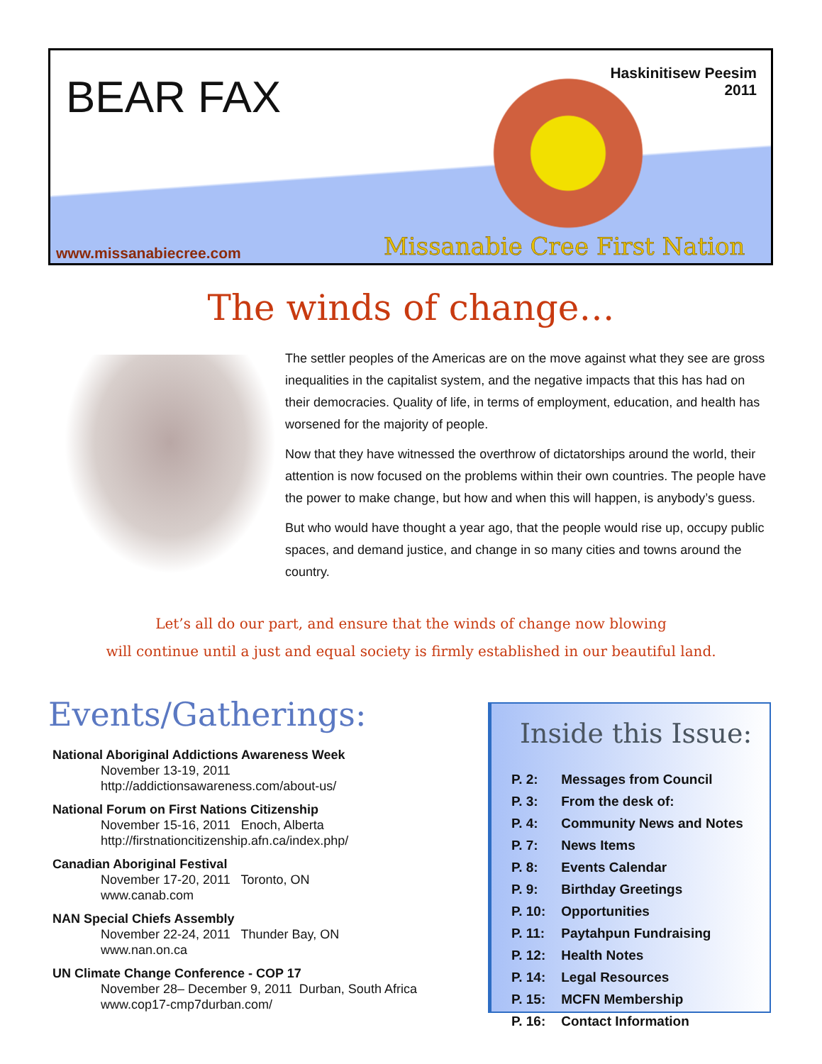BEAR FAX
Haskinitisew Peesim
2011
www.missanabiecree.com Missanabie Cree First Nation
The winds of change…
The settler peoples of the Americas are on the move against what they see are gross inequalities in the capitalist system, and the negative impacts that this has had on their democracies. Quality of life, in terms of employment, education, and health has worsened for the majority of people.
Now that they have witnessed the overthrow of dictatorships around the world, their attention is now focused on the problems within their own countries. The people have the power to make change, but how and when this will happen, is anybody’s guess.
But who would have thought a year ago, that the people would rise up, occupy public spaces, and demand justice, and change in so many cities and towns around the country.
Let’s all do our part, and ensure that the winds of change now blowing
will continue until a just and equal society is firmly established in our beautiful land.
Events/Gatherings:
National Aboriginal Addictions Awareness Week
November 13-19, 2011
http://addictionsawareness.com/about-us/
National Forum on First Nations Citizenship
November 15-16, 2011 Enoch, Alberta
http://firstnationcitizenship.afn.ca/index.php/
Canadian Aboriginal Festival
November 17-20, 2011 Toronto, ON
www.canab.com
NAN Special Chiefs Assembly
November 22-24, 2011 Thunder Bay, ON
www.nan.on.ca
UN Climate Change Conference - COP 17
November 28– December 9, 2011 Durban, South Africa
www.cop17-cmp7durban.com/
Inside this Issue:
| P. 2: | Messages from Council |
| P. 3: | From the desk of: |
| P. 4: | Community News and Notes |
| P. 7: | News Items |
| P. 8: | Events Calendar |
| P. 9: | Birthday Greetings |
| P. 10: | Opportunities |
| P. 11: | Paytahpun Fundraising |
| P. 12: | Health Notes |
| P. 14: | Legal Resources |
| P. 15: | MCFN Membership |
| P. 16: | Contact Information |